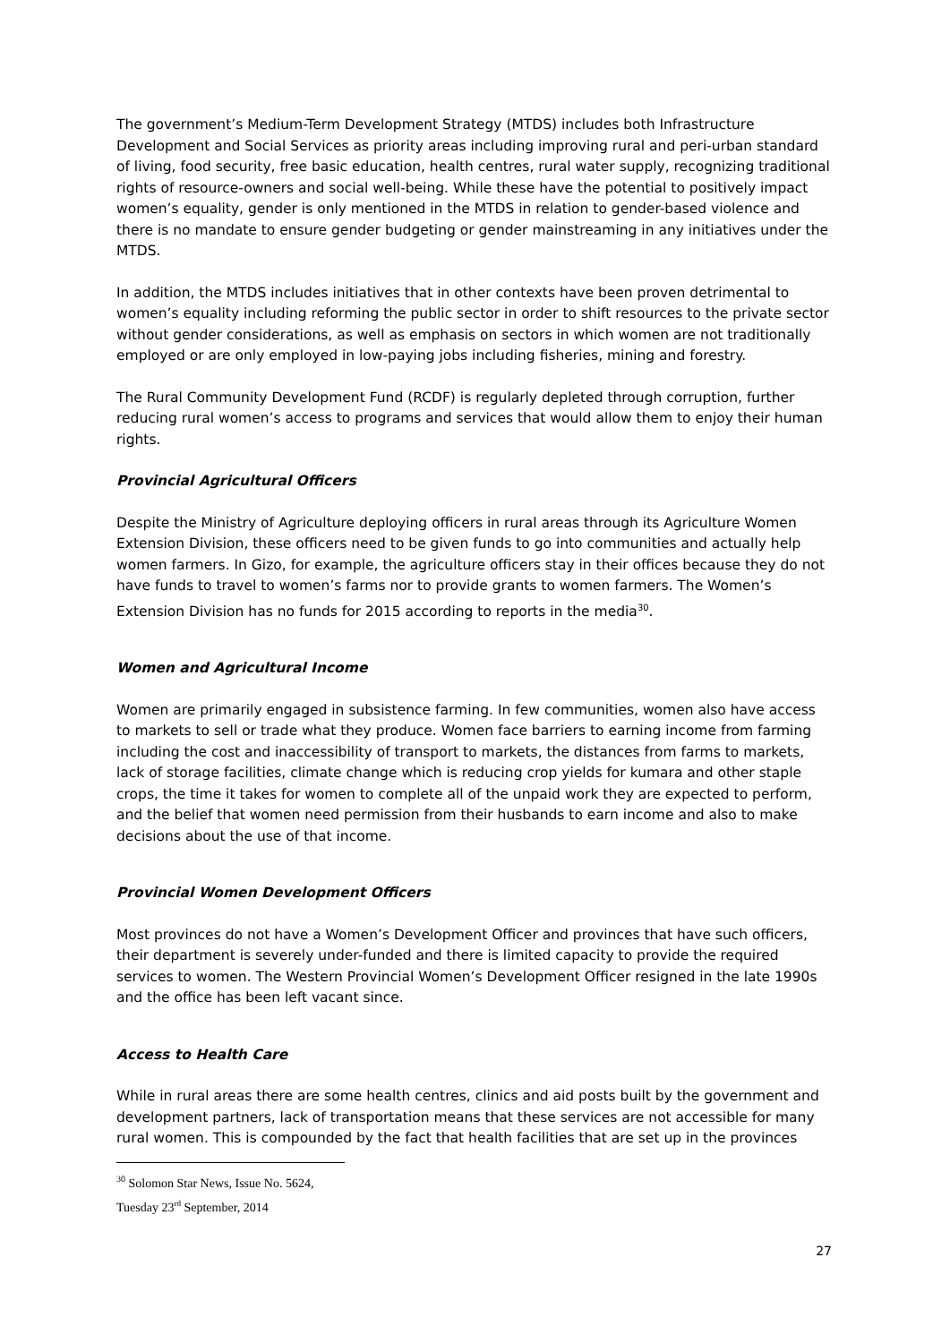The government’s Medium-Term Development Strategy (MTDS) includes both Infrastructure Development and Social Services as priority areas including improving rural and peri-urban standard of living, food security, free basic education, health centres, rural water supply, recognizing traditional rights of resource-owners and social well-being. While these have the potential to positively impact women’s equality, gender is only mentioned in the MTDS in relation to gender-based violence and there is no mandate to ensure gender budgeting or gender mainstreaming in any initiatives under the MTDS.
In addition, the MTDS includes initiatives that in other contexts have been proven detrimental to women’s equality including reforming the public sector in order to shift resources to the private sector without gender considerations, as well as emphasis on sectors in which women are not traditionally employed or are only employed in low-paying jobs including fisheries, mining and forestry.
The Rural Community Development Fund (RCDF) is regularly depleted through corruption, further reducing rural women’s access to programs and services that would allow them to enjoy their human rights.
Provincial Agricultural Officers
Despite the Ministry of Agriculture deploying officers in rural areas through its Agriculture Women Extension Division, these officers need to be given funds to go into communities and actually help women farmers. In Gizo, for example, the agriculture officers stay in their offices because they do not have funds to travel to women’s farms nor to provide grants to women farmers. The Women’s Extension Division has no funds for 2015 according to reports in the media<sup>30</sup>.
Women and Agricultural Income
Women are primarily engaged in subsistence farming. In few communities, women also have access to markets to sell or trade what they produce. Women face barriers to earning income from farming including the cost and inaccessibility of transport to markets, the distances from farms to markets, lack of storage facilities, climate change which is reducing crop yields for kumara and other staple crops, the time it takes for women to complete all of the unpaid work they are expected to perform, and the belief that women need permission from their husbands to earn income and also to make decisions about the use of that income.
Provincial Women Development Officers
Most provinces do not have a Women’s Development Officer and provinces that have such officers, their department is severely under-funded and there is limited capacity to provide the required services to women. The Western Provincial Women’s Development Officer resigned in the late 1990s and the office has been left vacant since.
Access to Health Care
While in rural areas there are some health centres, clinics and aid posts built by the government and development partners, lack of transportation means that these services are not accessible for many rural women. This is compounded by the fact that health facilities that are set up in the provinces
<sup>30</sup> Solomon Star News, Issue No. 5624, Tuesday 23<sup>rd</sup> September, 2014
27